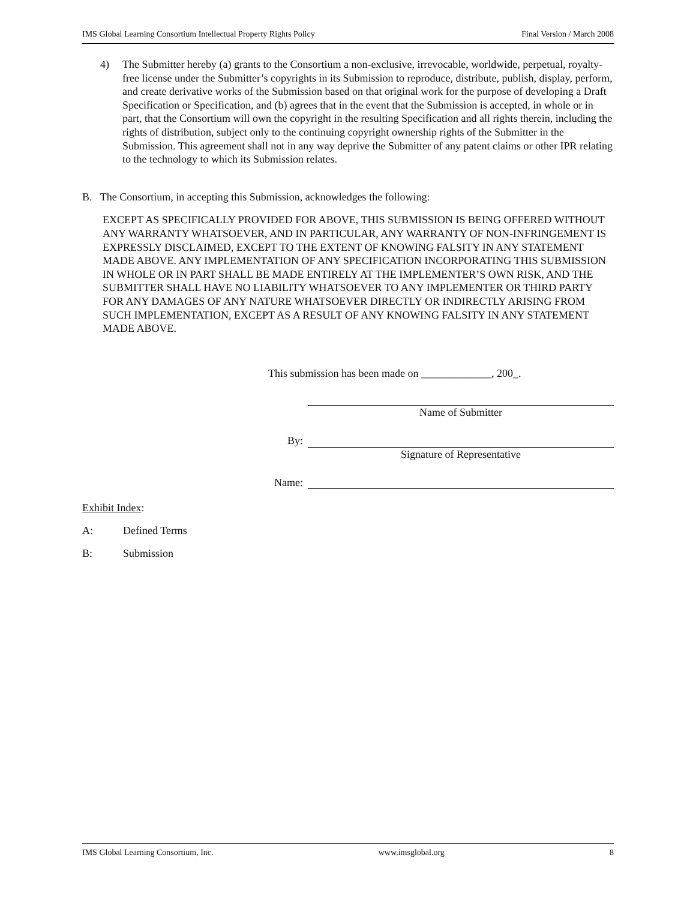IMS Global Learning Consortium Intellectual Property Rights Policy Final Version / March 2008
4) The Submitter hereby (a) grants to the Consortium a non-exclusive, irrevocable, worldwide, perpetual, royalty-free license under the Submitter’s copyrights in its Submission to reproduce, distribute, publish, display, perform, and create derivative works of the Submission based on that original work for the purpose of developing a Draft Specification or Specification, and (b) agrees that in the event that the Submission is accepted, in whole or in part, that the Consortium will own the copyright in the resulting Specification and all rights therein, including the rights of distribution, subject only to the continuing copyright ownership rights of the Submitter in the Submission. This agreement shall not in any way deprive the Submitter of any patent claims or other IPR relating to the technology to which its Submission relates.
B. The Consortium, in accepting this Submission, acknowledges the following:
EXCEPT AS SPECIFICALLY PROVIDED FOR ABOVE, THIS SUBMISSION IS BEING OFFERED WITHOUT ANY WARRANTY WHATSOEVER, AND IN PARTICULAR, ANY WARRANTY OF NON-INFRINGEMENT IS EXPRESSLY DISCLAIMED, EXCEPT TO THE EXTENT OF KNOWING FALSITY IN ANY STATEMENT MADE ABOVE. ANY IMPLEMENTATION OF ANY SPECIFICATION INCORPORATING THIS SUBMISSION IN WHOLE OR IN PART SHALL BE MADE ENTIRELY AT THE IMPLEMENTER’S OWN RISK, AND THE SUBMITTER SHALL HAVE NO LIABILITY WHATSOEVER TO ANY IMPLEMENTER OR THIRD PARTY FOR ANY DAMAGES OF ANY NATURE WHATSOEVER DIRECTLY OR INDIRECTLY ARISING FROM SUCH IMPLEMENTATION, EXCEPT AS A RESULT OF ANY KNOWING FALSITY IN ANY STATEMENT MADE ABOVE.
This submission has been made on _____________, 200_.
Name of Submitter
By:
Signature of Representative
Name:
Exhibit Index:
A: Defined Terms
B: Submission
IMS Global Learning Consortium, Inc. www.imsglobal.org 8